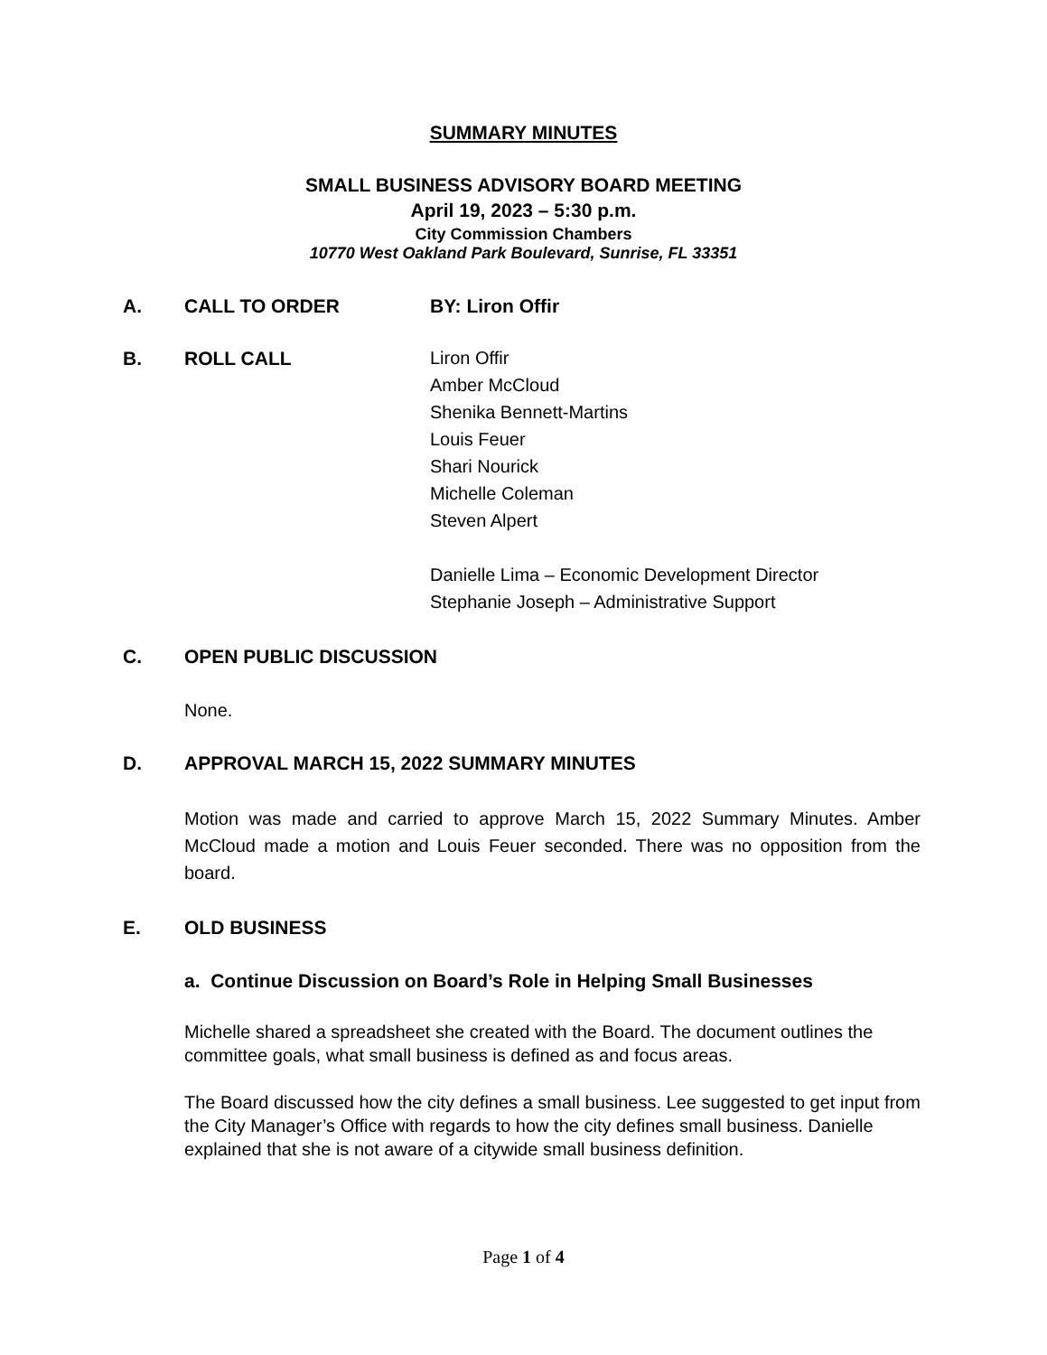SUMMARY MINUTES
SMALL BUSINESS ADVISORY BOARD MEETING
April 19, 2023 – 5:30 p.m.
City Commission Chambers
10770 West Oakland Park Boulevard, Sunrise, FL 33351
A. CALL TO ORDER BY: Liron Offir
B. ROLL CALL Liron Offir
Amber McCloud
Shenika Bennett-Martins
Louis Feuer
Shari Nourick
Michelle Coleman
Steven Alpert
Danielle Lima – Economic Development Director
Stephanie Joseph – Administrative Support
C. OPEN PUBLIC DISCUSSION
None.
D. APPROVAL MARCH 15, 2022 SUMMARY MINUTES
Motion was made and carried to approve March 15, 2022 Summary Minutes. Amber McCloud made a motion and Louis Feuer seconded. There was no opposition from the board.
E. OLD BUSINESS
a. Continue Discussion on Board’s Role in Helping Small Businesses
Michelle shared a spreadsheet she created with the Board. The document outlines the committee goals, what small business is defined as and focus areas.
The Board discussed how the city defines a small business. Lee suggested to get input from the City Manager’s Office with regards to how the city defines small business. Danielle explained that she is not aware of a citywide small business definition.
Page 1 of 4